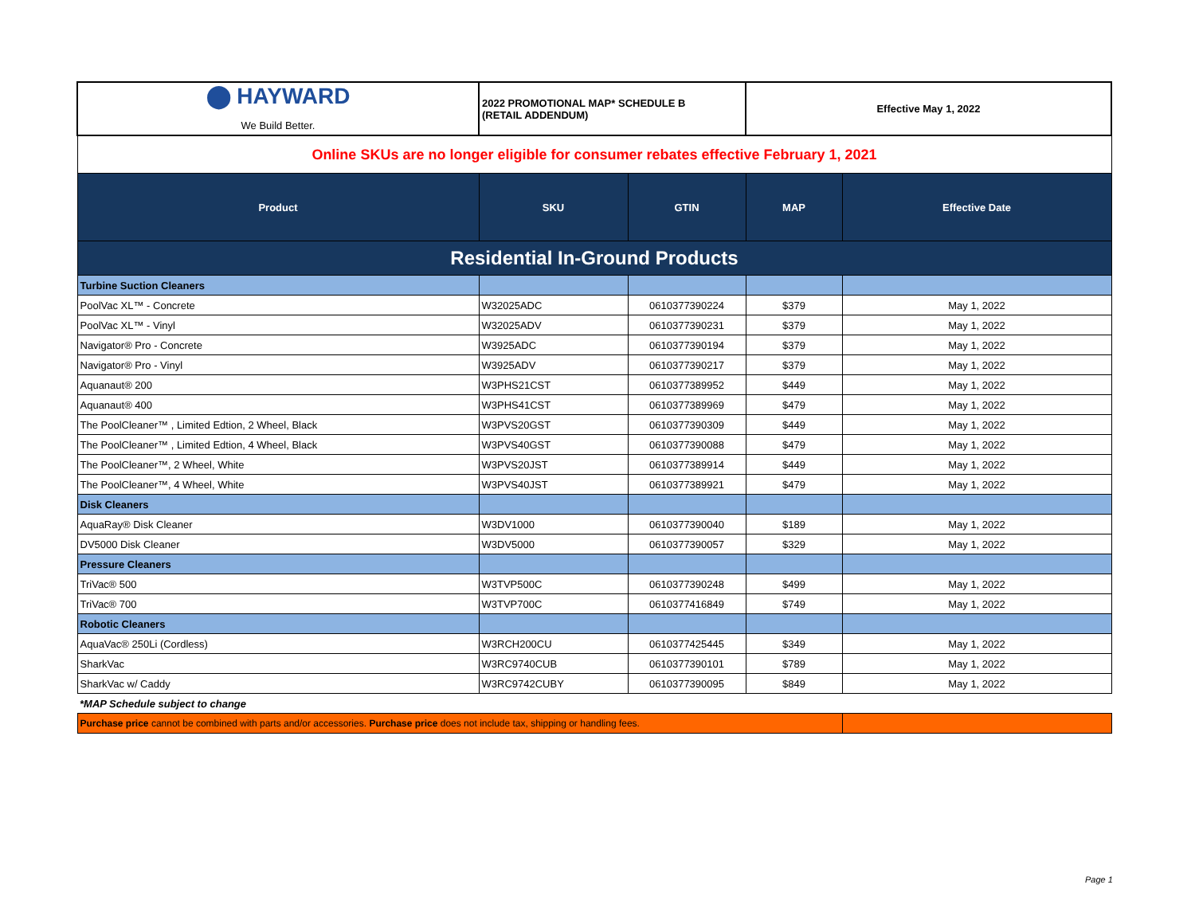| ⬤ HAYWARD We Build Better. | 2022 PROMOTIONAL MAP* SCHEDULE B (RETAIL ADDENDUM) | | Effective May 1, 2022 | |
| Online SKUs are no longer eligible for consumer rebates effective February 1, 2021 | | | | |
| Product | SKU | GTIN | MAP | Effective Date |
| Residential In-Ground Products | | | | |
| Turbine Suction Cleaners | | | | |
| PoolVac XL™ - Concrete | W32025ADC | 0610377390224 | $379 | May 1, 2022 |
| PoolVac XL™ - Vinyl | W32025ADV | 0610377390231 | $379 | May 1, 2022 |
| Navigator® Pro - Concrete | W3925ADC | 0610377390194 | $379 | May 1, 2022 |
| Navigator® Pro - Vinyl | W3925ADV | 0610377390217 | $379 | May 1, 2022 |
| Aquanaut® 200 | W3PHS21CST | 0610377389952 | $449 | May 1, 2022 |
| Aquanaut® 400 | W3PHS41CST | 0610377389969 | $479 | May 1, 2022 |
| The PoolCleaner™ , Limited Edtion, 2 Wheel, Black | W3PVS20GST | 0610377390309 | $449 | May 1, 2022 |
| The PoolCleaner™ , Limited Edtion, 4 Wheel, Black | W3PVS40GST | 0610377390088 | $479 | May 1, 2022 |
| The PoolCleaner™, 2 Wheel, White | W3PVS20JST | 0610377389914 | $449 | May 1, 2022 |
| The PoolCleaner™, 4 Wheel, White | W3PVS40JST | 0610377389921 | $479 | May 1, 2022 |
| Disk Cleaners | | | | |
| AquaRay® Disk Cleaner | W3DV1000 | 0610377390040 | $189 | May 1, 2022 |
| DV5000 Disk Cleaner | W3DV5000 | 0610377390057 | $329 | May 1, 2022 |
| Pressure Cleaners | | | | |
| TriVac® 500 | W3TVP500C | 0610377390248 | $499 | May 1, 2022 |
| TriVac® 700 | W3TVP700C | 0610377416849 | $749 | May 1, 2022 |
| Robotic Cleaners | | | | |
| AquaVac® 250Li (Cordless) | W3RCH200CU | 0610377425445 | $349 | May 1, 2022 |
| SharkVac | W3RC9740CUB | 0610377390101 | $789 | May 1, 2022 |
| SharkVac w/ Caddy | W3RC9742CUBY | 0610377390095 | $849 | May 1, 2022 |
| *MAP Schedule subject to change | | | | |
| Purchase price cannot be combined with parts and/or accessories. Purchase price does not include tax, shipping or handling fees. | | | | |
Page 1